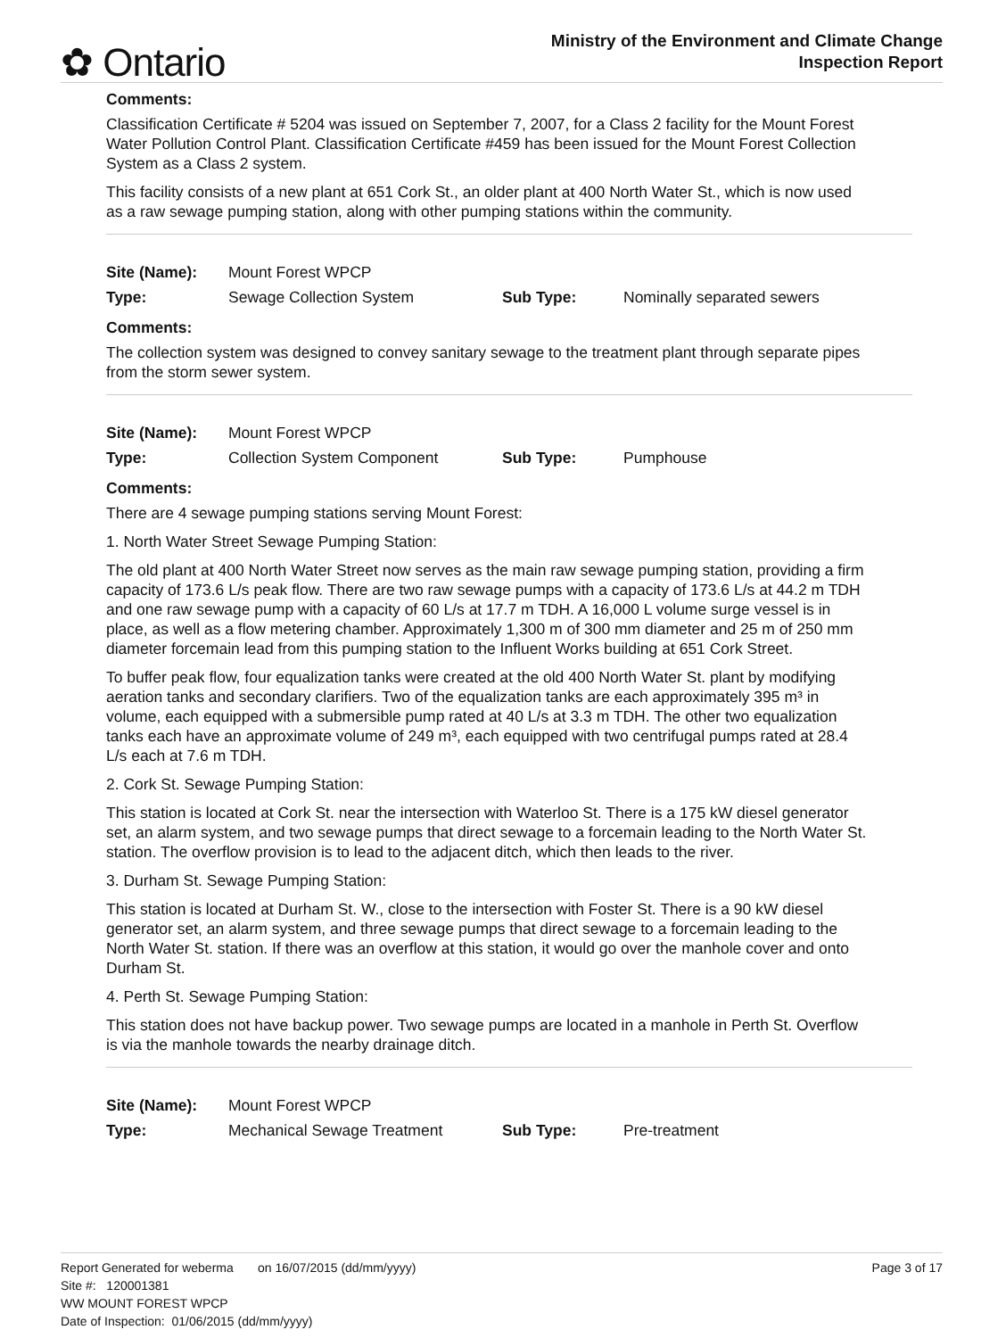✿ Ontario
Ministry of the Environment and Climate Change
Inspection Report
Comments:
Classification Certificate # 5204 was issued on September 7, 2007, for a Class 2 facility for the Mount Forest Water Pollution Control Plant. Classification Certificate #459 has been issued for the Mount Forest Collection System as a Class 2 system.
This facility consists of a new plant at 651 Cork St., an older plant at 400 North Water St., which is now used as a raw sewage pumping station, along with other pumping stations within the community.
| Site (Name): | Mount Forest WPCP | | |
| Type: | Sewage Collection System | Sub Type: | Nominally separated sewers |
Comments:
The collection system was designed to convey sanitary sewage to the treatment plant through separate pipes from the storm sewer system.
| Site (Name): | Mount Forest WPCP | | |
| Type: | Collection System Component | Sub Type: | Pumphouse |
Comments:
There are 4 sewage pumping stations serving Mount Forest:
1. North Water Street Sewage Pumping Station:
The old plant at 400 North Water Street now serves as the main raw sewage pumping station, providing a firm capacity of 173.6 L/s peak flow. There are two raw sewage pumps with a capacity of 173.6 L/s at 44.2 m TDH and one raw sewage pump with a capacity of 60 L/s at 17.7 m TDH. A 16,000 L volume surge vessel is in place, as well as a flow metering chamber. Approximately 1,300 m of 300 mm diameter and 25 m of 250 mm diameter forcemain lead from this pumping station to the Influent Works building at 651 Cork Street.
To buffer peak flow, four equalization tanks were created at the old 400 North Water St. plant by modifying aeration tanks and secondary clarifiers. Two of the equalization tanks are each approximately 395 m³ in volume, each equipped with a submersible pump rated at 40 L/s at 3.3 m TDH. The other two equalization tanks each have an approximate volume of 249 m³, each equipped with two centrifugal pumps rated at 28.4 L/s each at 7.6 m TDH.
2. Cork St. Sewage Pumping Station:
This station is located at Cork St. near the intersection with Waterloo St. There is a 175 kW diesel generator set, an alarm system, and two sewage pumps that direct sewage to a forcemain leading to the North Water St. station. The overflow provision is to lead to the adjacent ditch, which then leads to the river.
3. Durham St. Sewage Pumping Station:
This station is located at Durham St. W., close to the intersection with Foster St. There is a 90 kW diesel generator set, an alarm system, and three sewage pumps that direct sewage to a forcemain leading to the North Water St. station. If there was an overflow at this station, it would go over the manhole cover and onto Durham St.
4. Perth St. Sewage Pumping Station:
This station does not have backup power. Two sewage pumps are located in a manhole in Perth St. Overflow is via the manhole towards the nearby drainage ditch.
| Site (Name): | Mount Forest WPCP | | |
| Type: | Mechanical Sewage Treatment | Sub Type: | Pre-treatment |
Report Generated for weberma on 16/07/2015 (dd/mm/yyyy) Page 3 of 17
Site #: 120001381
WW MOUNT FOREST WPCP
Date of Inspection: 01/06/2015 (dd/mm/yyyy)